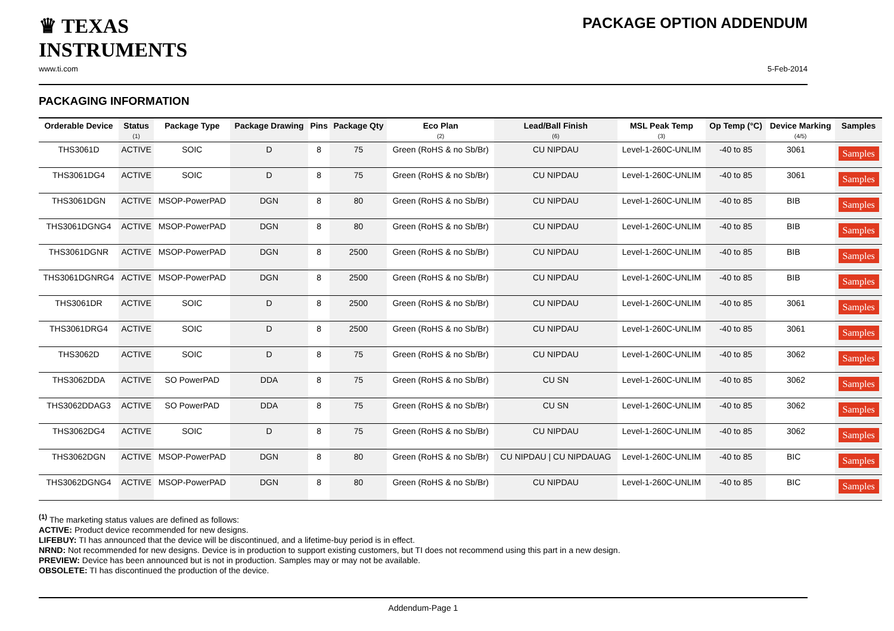♛ TEXAS
INSTRUMENTS
PACKAGE OPTION ADDENDUM
www.ti.com 5-Feb-2014
PACKAGING INFORMATION
| Orderable Device | Status (1) | Package Type | Package Drawing | Pins | Package Qty | Eco Plan (2) | Lead/Ball Finish (6) | MSL Peak Temp (3) | Op Temp (°C) | Device Marking (4/5) | Samples |
| --- | --- | --- | --- | --- | --- | --- | --- | --- | --- | --- | --- |
| THS3061D | ACTIVE | SOIC | D | 8 | 75 | Green (RoHS & no Sb/Br) | CU NIPDAU | Level-1-260C-UNLIM | -40 to 85 | 3061 | Samples |
| THS3061DG4 | ACTIVE | SOIC | D | 8 | 75 | Green (RoHS & no Sb/Br) | CU NIPDAU | Level-1-260C-UNLIM | -40 to 85 | 3061 | Samples |
| THS3061DGN | ACTIVE | MSOP-PowerPAD | DGN | 8 | 80 | Green (RoHS & no Sb/Br) | CU NIPDAU | Level-1-260C-UNLIM | -40 to 85 | BIB | Samples |
| THS3061DGNG4 | ACTIVE | MSOP-PowerPAD | DGN | 8 | 80 | Green (RoHS & no Sb/Br) | CU NIPDAU | Level-1-260C-UNLIM | -40 to 85 | BIB | Samples |
| THS3061DGNR | ACTIVE | MSOP-PowerPAD | DGN | 8 | 2500 | Green (RoHS & no Sb/Br) | CU NIPDAU | Level-1-260C-UNLIM | -40 to 85 | BIB | Samples |
| THS3061DGNRG4 | ACTIVE | MSOP-PowerPAD | DGN | 8 | 2500 | Green (RoHS & no Sb/Br) | CU NIPDAU | Level-1-260C-UNLIM | -40 to 85 | BIB | Samples |
| THS3061DR | ACTIVE | SOIC | D | 8 | 2500 | Green (RoHS & no Sb/Br) | CU NIPDAU | Level-1-260C-UNLIM | -40 to 85 | 3061 | Samples |
| THS3061DRG4 | ACTIVE | SOIC | D | 8 | 2500 | Green (RoHS & no Sb/Br) | CU NIPDAU | Level-1-260C-UNLIM | -40 to 85 | 3061 | Samples |
| THS3062D | ACTIVE | SOIC | D | 8 | 75 | Green (RoHS & no Sb/Br) | CU NIPDAU | Level-1-260C-UNLIM | -40 to 85 | 3062 | Samples |
| THS3062DDA | ACTIVE | SO PowerPAD | DDA | 8 | 75 | Green (RoHS & no Sb/Br) | CU SN | Level-1-260C-UNLIM | -40 to 85 | 3062 | Samples |
| THS3062DDAG3 | ACTIVE | SO PowerPAD | DDA | 8 | 75 | Green (RoHS & no Sb/Br) | CU SN | Level-1-260C-UNLIM | -40 to 85 | 3062 | Samples |
| THS3062DG4 | ACTIVE | SOIC | D | 8 | 75 | Green (RoHS & no Sb/Br) | CU NIPDAU | Level-1-260C-UNLIM | -40 to 85 | 3062 | Samples |
| THS3062DGN | ACTIVE | MSOP-PowerPAD | DGN | 8 | 80 | Green (RoHS & no Sb/Br) | CU NIPDAU / CU NIPDAUAG | Level-1-260C-UNLIM | -40 to 85 | BIC | Samples |
| THS3062DGNG4 | ACTIVE | MSOP-PowerPAD | DGN | 8 | 80 | Green (RoHS & no Sb/Br) | CU NIPDAU | Level-1-260C-UNLIM | -40 to 85 | BIC | Samples |
<sup>(1)</sup> The marketing status values are defined as follows:
ACTIVE: Product device recommended for new designs.
LIFEBUY: TI has announced that the device will be discontinued, and a lifetime-buy period is in effect.
NRND: Not recommended for new designs. Device is in production to support existing customers, but TI does not recommend using this part in a new design.
PREVIEW: Device has been announced but is not in production. Samples may or may not be available.
OBSOLETE: TI has discontinued the production of the device.
Addendum-Page 1